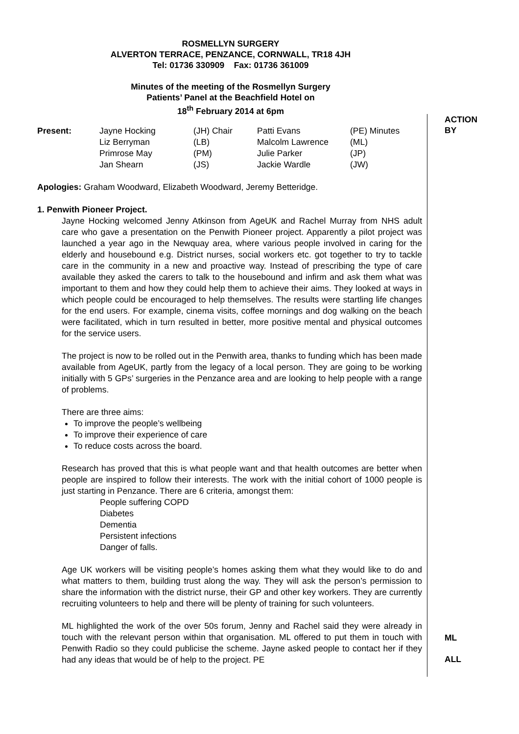ROSMELLYN SURGERY
ALVERTON TERRACE, PENZANCE, CORNWALL, TR18 4JH
Tel: 01736 330909 Fax: 01736 361009
Minutes of the meeting of the Rosmellyn Surgery
Patients’ Panel at the Beachfield Hotel on
18<sup>th</sup> February 2014 at 6pm
ACTION
BY
| Present: | Jayne Hocking | (JH) Chair | Patti Evans | (PE) Minutes |
| | Liz Berryman | (LB) | Malcolm Lawrence | (ML) |
| | Primrose May | (PM) | Julie Parker | (JP) |
| | Jan Shearn | (JS) | Jackie Wardle | (JW) |
Apologies: Graham Woodward, Elizabeth Woodward, Jeremy Betteridge.
1. Penwith Pioneer Project.
Jayne Hocking welcomed Jenny Atkinson from AgeUK and Rachel Murray from NHS adult care who gave a presentation on the Penwith Pioneer project. Apparently a pilot project was launched a year ago in the Newquay area, where various people involved in caring for the elderly and housebound e.g. District nurses, social workers etc. got together to try to tackle care in the community in a new and proactive way. Instead of prescribing the type of care available they asked the carers to talk to the housebound and infirm and ask them what was important to them and how they could help them to achieve their aims. They looked at ways in which people could be encouraged to help themselves. The results were startling life changes for the end users. For example, cinema visits, coffee mornings and dog walking on the beach were facilitated, which in turn resulted in better, more positive mental and physical outcomes for the service users.
The project is now to be rolled out in the Penwith area, thanks to funding which has been made available from AgeUK, partly from the legacy of a local person. They are going to be working initially with 5 GPs’ surgeries in the Penzance area and are looking to help people with a range of problems.
There are three aims:
To improve the people’s wellbeing
To improve their experience of care
To reduce costs across the board.
Research has proved that this is what people want and that health outcomes are better when people are inspired to follow their interests. The work with the initial cohort of 1000 people is just starting in Penzance. There are 6 criteria, amongst them:
People suffering COPD
Diabetes
Dementia
Persistent infections
Danger of falls.
Age UK workers will be visiting people’s homes asking them what they would like to do and what matters to them, building trust along the way. They will ask the person’s permission to share the information with the district nurse, their GP and other key workers. They are currently recruiting volunteers to help and there will be plenty of training for such volunteers.
ML highlighted the work of the over 50s forum, Jenny and Rachel said they were already in touch with the relevant person within that organisation. ML offered to put them in touch with Penwith Radio so they could publicise the scheme. Jayne asked people to contact her if they had any ideas that would be of help to the project. PE
ML
ALL